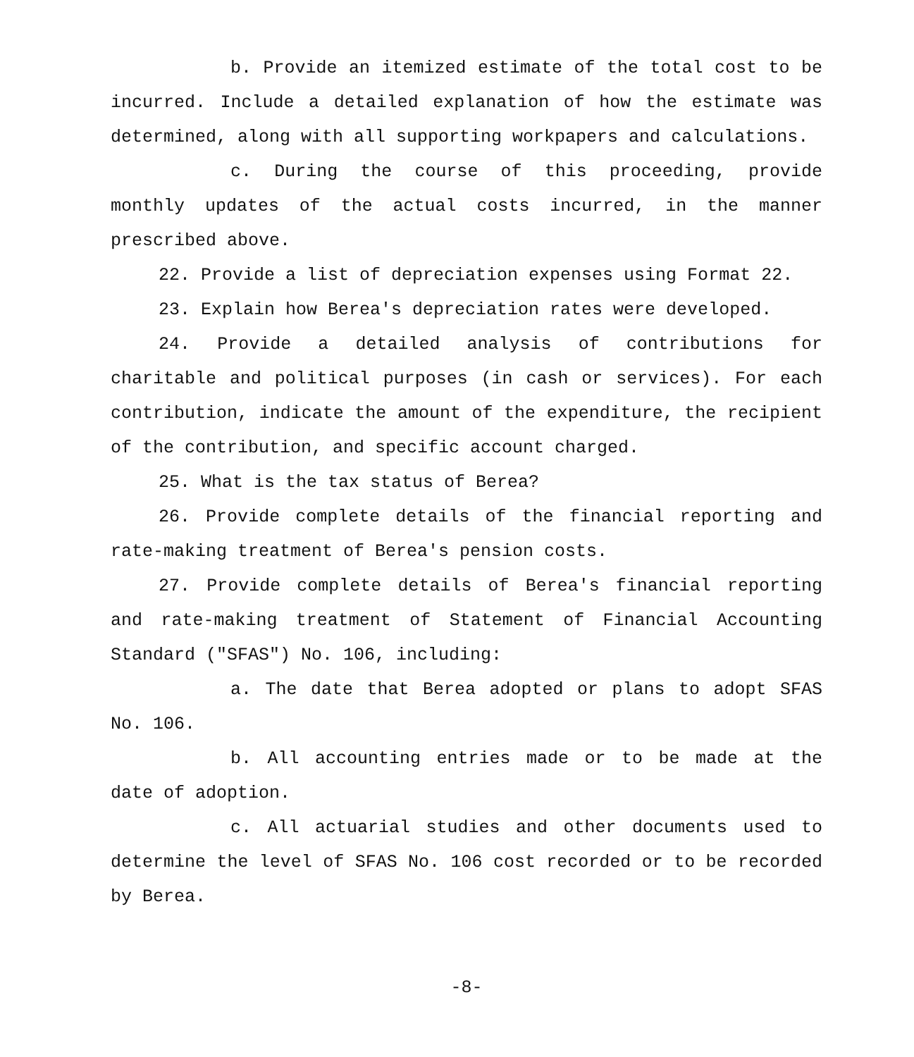b. Provide an itemized estimate of the total cost to be incurred. Include a detailed explanation of how the estimate was determined, along with all supporting workpapers and calculations.
c. During the course of this proceeding, provide monthly updates of the actual costs incurred, in the manner prescribed above.
22. Provide a list of depreciation expenses using Format 22.
23. Explain how Berea's depreciation rates were developed.
24. Provide a detailed analysis of contributions for charitable and political purposes (in cash or services). For each contribution, indicate the amount of the expenditure, the recipient of the contribution, and specific account charged.
25. What is the tax status of Berea?
26. Provide complete details of the financial reporting and rate-making treatment of Berea's pension costs.
27. Provide complete details of Berea's financial reporting and rate-making treatment of Statement of Financial Accounting Standard ("SFAS") No. 106, including:
a. The date that Berea adopted or plans to adopt SFAS No. 106.
b. All accounting entries made or to be made at the date of adoption.
c. All actuarial studies and other documents used to determine the level of SFAS No. 106 cost recorded or to be recorded by Berea.
-8-